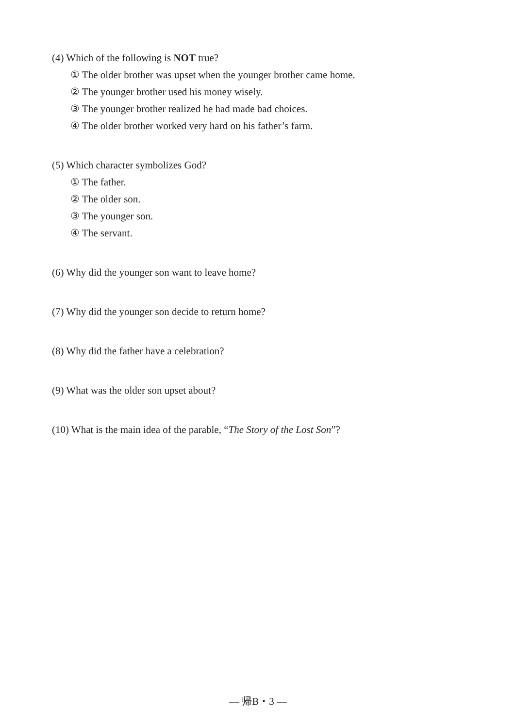(4) Which of the following is NOT true?
① The older brother was upset when the younger brother came home.
② The younger brother used his money wisely.
③ The younger brother realized he had made bad choices.
④ The older brother worked very hard on his father’s farm.
(5) Which character symbolizes God?
① The father.
② The older son.
③ The younger son.
④ The servant.
(6) Why did the younger son want to leave home?
(7) Why did the younger son decide to return home?
(8) Why did the father have a celebration?
(9) What was the older son upset about?
(10) What is the main idea of the parable, “The Story of the Lost Son”?
— 帰B・3 —